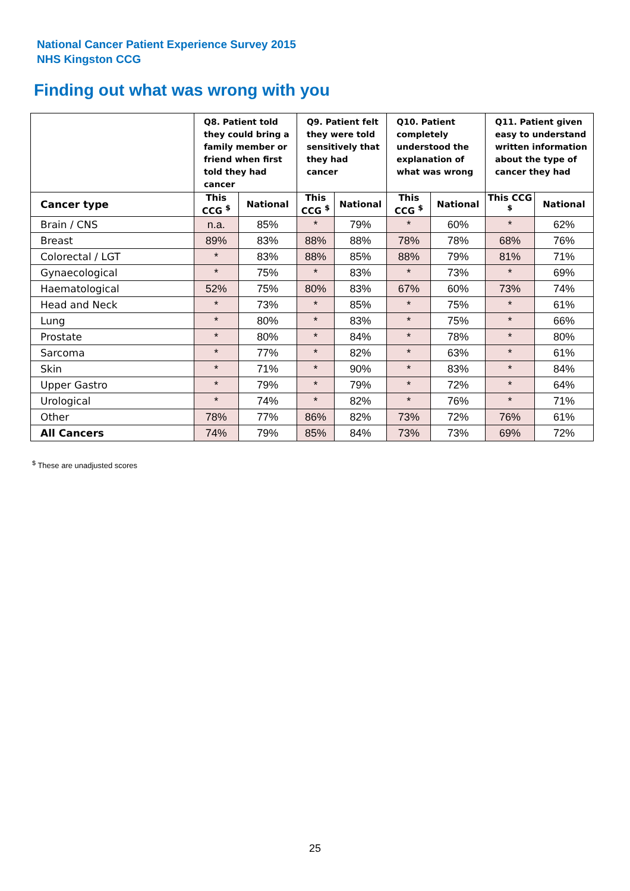National Cancer Patient Experience Survey 2015
NHS Kingston CCG
Finding out what was wrong with you
| | Q8. Patient told they could bring a family member or friend when first told they had cancer | | Q9. Patient felt they were told sensitively that they had cancer | | Q10. Patient completely understood the explanation of what was wrong | | Q11. Patient given easy to understand written information about the type of cancer they had | |
| --- | --- | --- | --- | --- | --- | --- | --- | --- |
| Cancer type | This CCG <sup>$</sup> | National | This CCG <sup>$</sup> | National | This CCG <sup>$</sup> | National | This CCG <sup>$</sup> | National |
| Brain / CNS | n.a. | 85% | * | 79% | * | 60% | * | 62% |
| Breast | 89% | 83% | 88% | 88% | 78% | 78% | 68% | 76% |
| Colorectal / LGT | * | 83% | 88% | 85% | 88% | 79% | 81% | 71% |
| Gynaecological | * | 75% | * | 83% | * | 73% | * | 69% |
| Haematological | 52% | 75% | 80% | 83% | 67% | 60% | 73% | 74% |
| Head and Neck | * | 73% | * | 85% | * | 75% | * | 61% |
| Lung | * | 80% | * | 83% | * | 75% | * | 66% |
| Prostate | * | 80% | * | 84% | * | 78% | * | 80% |
| Sarcoma | * | 77% | * | 82% | * | 63% | * | 61% |
| Skin | * | 71% | * | 90% | * | 83% | * | 84% |
| Upper Gastro | * | 79% | * | 79% | * | 72% | * | 64% |
| Urological | * | 74% | * | 82% | * | 76% | * | 71% |
| Other | 78% | 77% | 86% | 82% | 73% | 72% | 76% | 61% |
| All Cancers | 74% | 79% | 85% | 84% | 73% | 73% | 69% | 72% |
<sup>$</sup> These are unadjusted scores
25